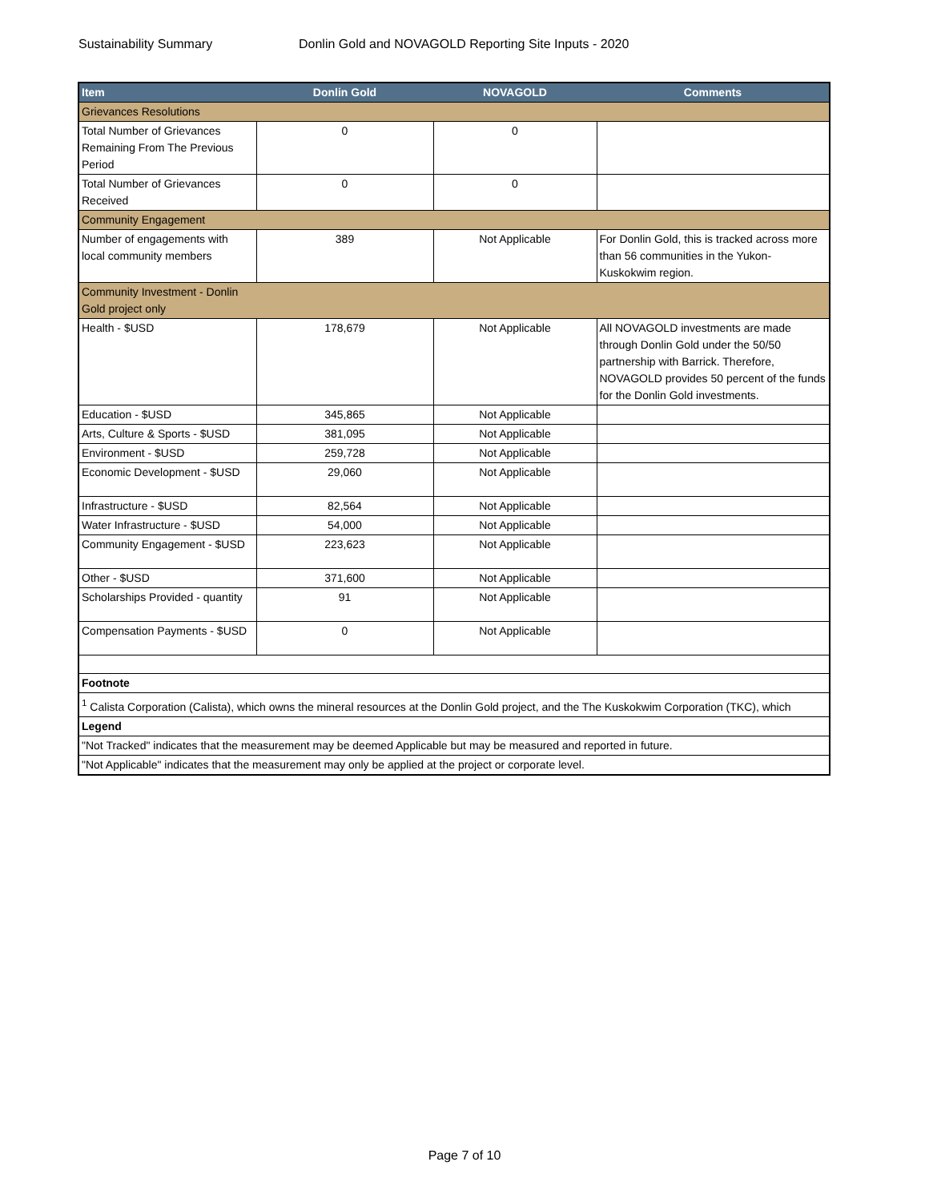Sustainability Summary Donlin Gold and NOVAGOLD Reporting Site Inputs - 2020
| Item | Donlin Gold | NOVAGOLD | Comments |
| --- | --- | --- | --- |
| Grievances Resolutions | | | |
| Total Number of Grievances Remaining From The Previous Period | 0 | 0 | |
| Total Number of Grievances Received | 0 | 0 | |
| Community Engagement | | | |
| Number of engagements with local community members | 389 | Not Applicable | For Donlin Gold, this is tracked across more than 56 communities in the Yukon-Kuskokwim region. |
| Community Investment - Donlin Gold project only | | | |
| Health - $USD | 178,679 | Not Applicable | All NOVAGOLD investments are made through Donlin Gold under the 50/50 partnership with Barrick. Therefore, NOVAGOLD provides 50 percent of the funds for the Donlin Gold investments. |
| Education - $USD | 345,865 | Not Applicable | |
| Arts, Culture & Sports - $USD | 381,095 | Not Applicable | |
| Environment - $USD | 259,728 | Not Applicable | |
| Economic Development - $USD | 29,060 | Not Applicable | |
| Infrastructure - $USD | 82,564 | Not Applicable | |
| Water Infrastructure - $USD | 54,000 | Not Applicable | |
| Community Engagement - $USD | 223,623 | Not Applicable | |
| Other - $USD | 371,600 | Not Applicable | |
| Scholarships Provided - quantity | 91 | Not Applicable | |
| Compensation Payments - $USD | 0 | Not Applicable | |
| Footnote | | | |
| <sup>1</sup> Calista Corporation (Calista), which owns the mineral resources at the Donlin Gold project, and the The Kuskokwim Corporation (TKC), which | | | |
| Legend | | | |
| "Not Tracked" indicates that the measurement may be deemed Applicable but may be measured and reported in future. | | | |
| "Not Applicable" indicates that the measurement may only be applied at the project or corporate level. | | | |
Page 7 of 10